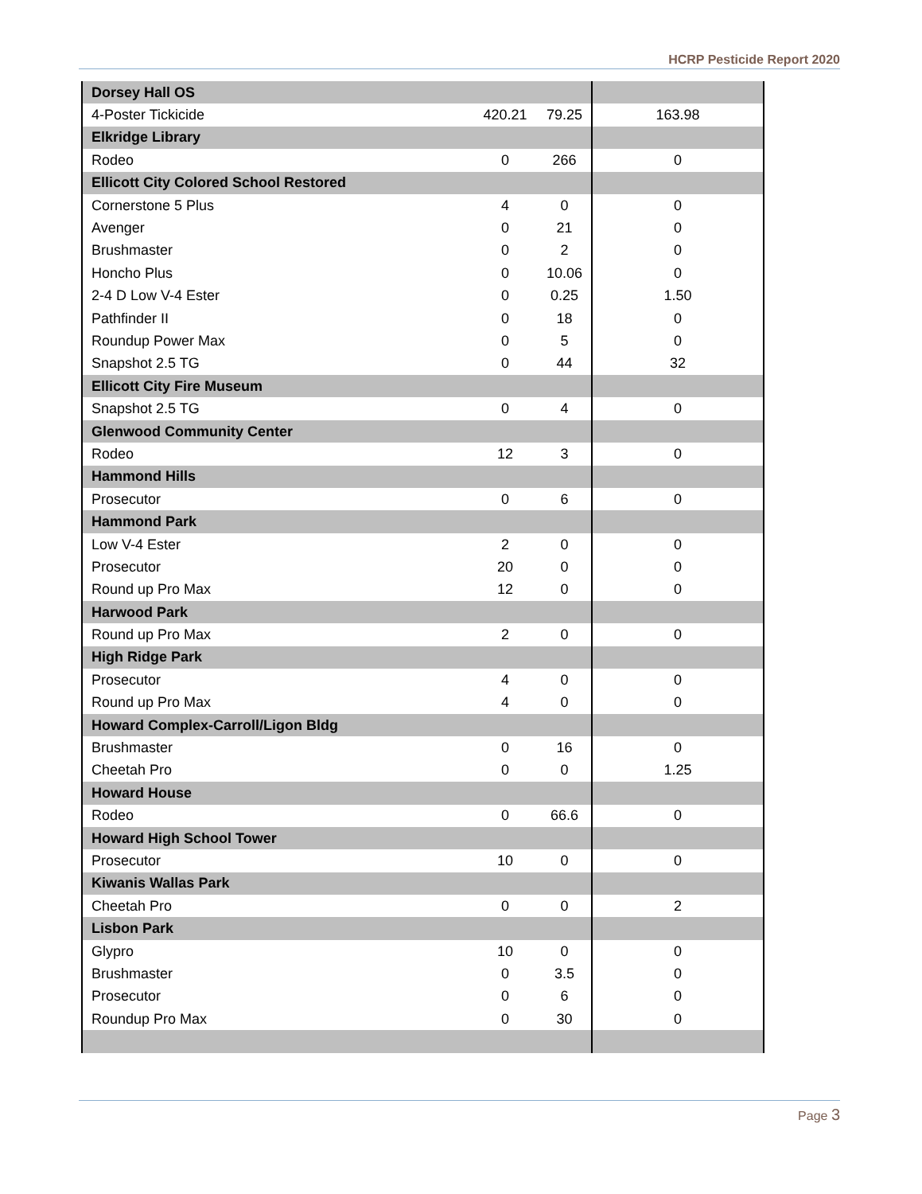HCRP Pesticide Report 2020
| Dorsey Hall OS | | | |
| 4-Poster Tickicide | 420.21 | 79.25 | 163.98 |
| Elkridge Library | | | |
| Rodeo | 0 | 266 | 0 |
| Ellicott City Colored School Restored | | | |
| Cornerstone 5 Plus | 4 | 0 | 0 |
| Avenger | 0 | 21 | 0 |
| Brushmaster | 0 | 2 | 0 |
| Honcho Plus | 0 | 10.06 | 0 |
| 2-4 D Low V-4 Ester | 0 | 0.25 | 1.50 |
| Pathfinder II | 0 | 18 | 0 |
| Roundup Power Max | 0 | 5 | 0 |
| Snapshot 2.5 TG | 0 | 44 | 32 |
| Ellicott City Fire Museum | | | |
| Snapshot 2.5 TG | 0 | 4 | 0 |
| Glenwood Community Center | | | |
| Rodeo | 12 | 3 | 0 |
| Hammond Hills | | | |
| Prosecutor | 0 | 6 | 0 |
| Hammond Park | | | |
| Low V-4 Ester | 2 | 0 | 0 |
| Prosecutor | 20 | 0 | 0 |
| Round up Pro Max | 12 | 0 | 0 |
| Harwood Park | | | |
| Round up Pro Max | 2 | 0 | 0 |
| High Ridge Park | | | |
| Prosecutor | 4 | 0 | 0 |
| Round up Pro Max | 4 | 0 | 0 |
| Howard Complex-Carroll/Ligon Bldg | | | |
| Brushmaster | 0 | 16 | 0 |
| Cheetah Pro | 0 | 0 | 1.25 |
| Howard House | | | |
| Rodeo | 0 | 66.6 | 0 |
| Howard High School Tower | | | |
| Prosecutor | 10 | 0 | 0 |
| Kiwanis Wallas Park | | | |
| Cheetah Pro | 0 | 0 | 2 |
| Lisbon Park | | | |
| Glypro | 10 | 0 | 0 |
| Brushmaster | 0 | 3.5 | 0 |
| Prosecutor | 0 | 6 | 0 |
| Roundup Pro Max | 0 | 30 | 0 |
Page 3